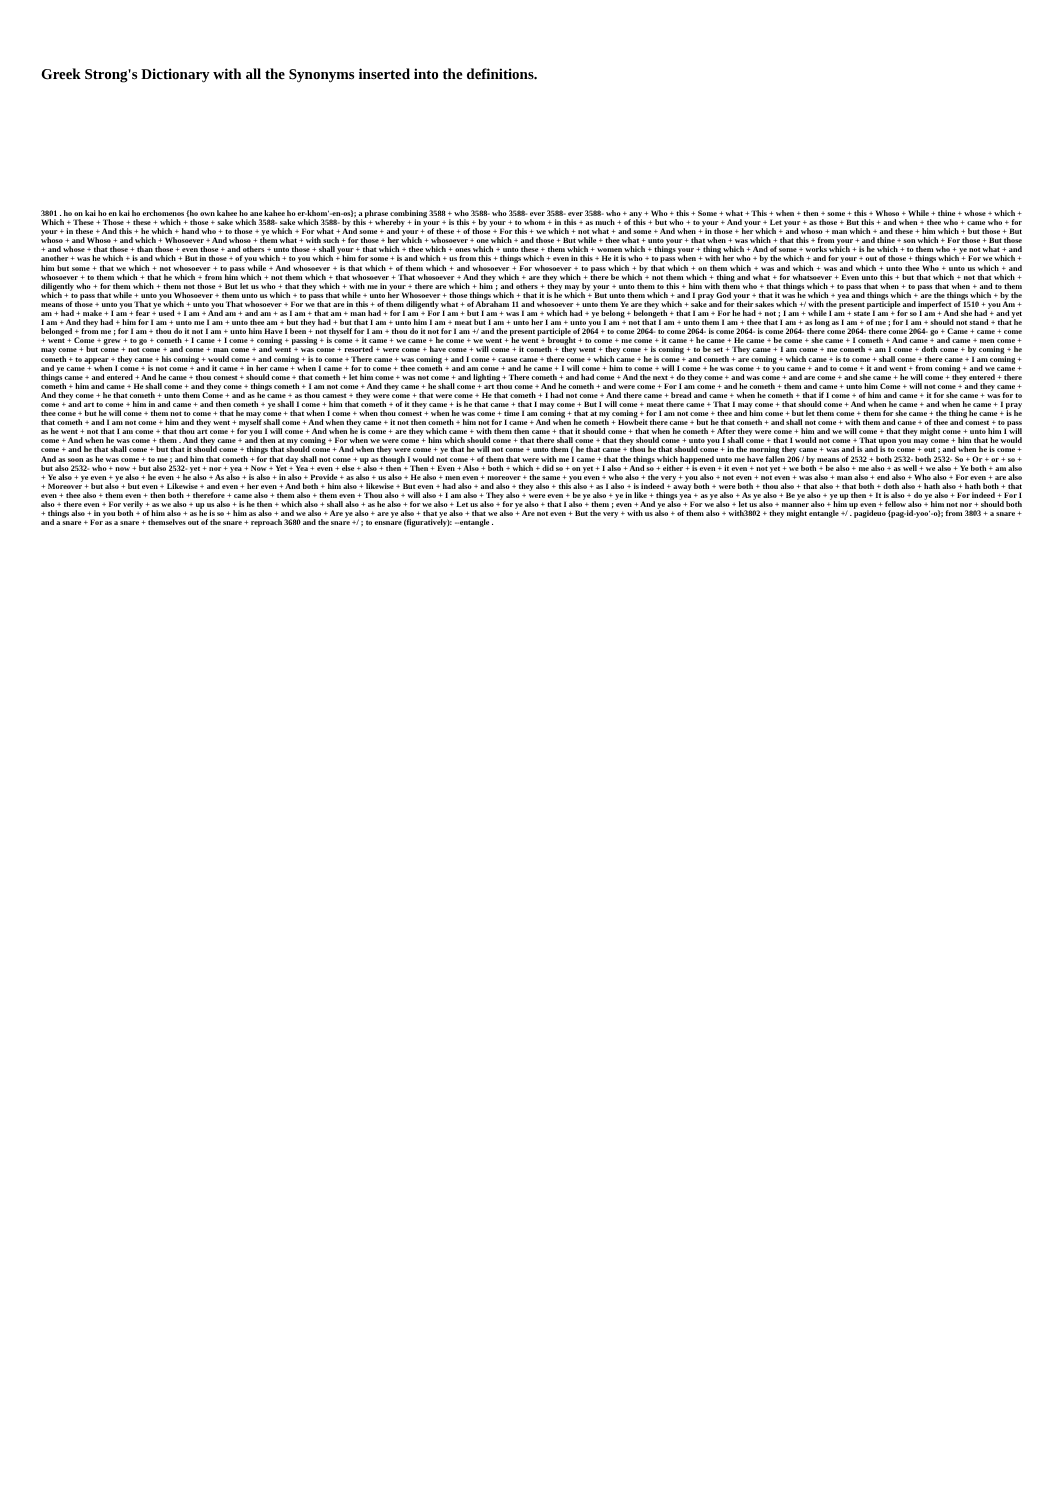Greek Strong's Dictionary with all the Synonyms inserted into the definitions.
3801 . ho on kai ho en kai ho erchomenos {ho own kahee ho ane kahee ho er-khom'-en-os}; a phrase combining 3588 + who 3588- who 3588- ever 3588- ever 3588- who + any + Who + this + Some + what + This + when + then + some + this + Whoso + While + thine + whose + which + Which + These + Those + these + which + those + sake which 3588- sake which 3588- by this + whereby + in your + is this + by your + to whom + in this + as much + of this + but who + to your + And your + Let your + as those + But this + and when + thee who + came who + for your + in these + And this + he which + hand who + to those + ye which + For what + And some + and your + of these + of those + For this + we which + not what + and some + And when + in those + her which + and whoso + man which + and these + him which + but those + But whoso + and Whoso + and which + Whosoever + And whoso + them what + with such + for those + her which + whosoever + one which + and those + But while + thee what + unto your + that when + was which + that this + from your + and thine + son which + For those + But those + and whose + that those + than those + even those + and others + unto those + shall your + that which + thee which + ones which + unto these + them which + women which + things your + thing which + And of some + works which + is he which + to them who + ye not what + and another + was he which + is and which + But in those + of you which + to you which + him for some + is and which + us from this + things which + even in this + He it is who + to pass when + with her who + by the which + and for your + out of those + things which + For we which + him but some + that we which + not whosoever + to pass while + And whosoever + is that which + of them which + and whosoever + For whosoever + to pass which + by that which + on them which + was and which + was and which + unto thee Who + unto us which + and whosoever + to them which + that he which + from him which + not them which + that whosoever + That whosoever + And they which + are they which + there be which + not them which + thing and what + for whatsoever + Even unto this + but that which + not that which + diligently who + for them which + them not those + But let us who + that they which + with me in your + there are which + him ; and others + they may by your + unto them to this + him with them who + that things which + to pass that when + to pass that when + and to them which + to pass that while + unto you Whosoever + them unto us which + to pass that while + unto her Whosoever + those things which + that it is he which + But unto them which + and I pray God your + that it was he which + yea and things which + are the things which + by the means of those + unto you That ye which + unto you That whosoever + For we that are in this + of them diligently what + of Abraham 11 and whosoever + unto them Ye are they which + sake and for their sakes which +/ with the present participle and imperfect of 1510 + you Am + am + had + make + I am + fear + used + I am + And am + and am + as I am + that am + man had + for I am + For I am + but I am + was I am + which had + ye belong + belongeth + that I am + For he had + not ; I am + while I am + state I am + for so I am + And she had + and yet I am + And they had + him for I am + unto me I am + unto thee am + but they had + but that I am + unto him I am + meat but I am + unto her I am + unto you I am + not that I am + unto them I am + thee that I am + as long as I am + of me ; for I am + should not stand + that he belonged + from me ; for I am + thou do it not I am + unto him Have I been + not thyself for I am + thou do it not for I am +/ and the present participle of 2064 + to come 2064- to come 2064- is come 2064- is come 2064- there come 2064- there come 2064- go + Came + came + come + went + Come + grew + to go + cometh + I came + I come + coming + passing + is come + it came + we came + he come + we went + he went + brought + to come + me come + it came + he came + He came + be come + she came + I cometh + And came + and came + men come + may come + but come + not come + and come + man come + and went + was come + resorted + were come + have come + will come + it cometh + they went + they come + is coming + to be set + They came + I am come + me cometh + am I come + doth come + by coming + he cometh + to appear + they came + his coming + would come + and coming + is to come + There came + was coming + and I come + cause came + there come + which came + he is come + and cometh + are coming + which came + is to come + shall come + there came + I am coming + and ye came + when I come + is not come + and it came + in her came + when I came + for to come + thee cometh + and am come + and he came + I will come + him to come + will I come + he was come + to you came + and to come + it and went + from coming + and we came + things came + and entered + And he came + thou comest + should come + that cometh + let him come + was not come + and lighting + There cometh + and had come + And the next + do they come + and was come + and are come + and she came + he will come + they entered + there cometh + him and came + He shall come + and they come + things cometh + I am not come + And they came + he shall come + art thou come + And he cometh + and were come + For I am come + and he cometh + them and came + unto him Come + will not come + and they came + And they come + he that cometh + unto them Come + and as he came + as thou camest + they were come + that were come + He that cometh + I had not come + And there came + bread and came + when he cometh + that if I come + of him and came + it for she came + was for to come + and art to come + him in and came + and then cometh + ye shall I come + him that cometh + of it they came + is he that came + that I may come + But I will come + meat there came + That I may come + that should come + And when he came + and when he came + I pray thee come + but he will come + them not to come + that he may come + that when I come + when thou comest + when he was come + time I am coming + that at my coming + for I am not come + thee and him come + but let them come + them for she came + the thing he came + is he that cometh + and I am not come + him and they went + myself shall come + And when they came + it not then cometh + him not for I came + And when he cometh + Howbeit there came + but he that cometh + and shall not come + with them and came + of thee and comest + to pass as he went + not that I am come + that thou art come + for you I will come + And when he is come + are they which came + with them then came + that it should come + that when he cometh + After they were come + him and we will come + that they might come + unto him I will come + And when he was come + them . And they came + and then at my coming + For when we were come + him which should come + that there shall come + that they should come + unto you I shall come + that I would not come + That upon you may come + him that he would come + and he that shall come + but that it should come + things that should come + And when they were come + ye that he will not come + unto them ( he that came + thou he that should come + in the morning they came + was and is and is to come + out ; and when he is come + And as soon as he was come + to me ; and him that cometh + for that day shall not come + up as though I would not come + of them that were with me I came + that the things which happened unto me have fallen 206 / by means of 2532 + both 2532- both 2532- So + Or + or + so + but also 2532- who + now + but also 2532- yet + nor + yea + Now + Yet + Yea + even + else + also + then + Then + Even + Also + both + which + did so + on yet + I also + And so + either + is even + it even + not yet + we both + be also + me also + as well + we also + Ye both + am also + Ye also + ye even + ye also + he even + he also + As also + is also + in also + Provide + as also + us also + He also + men even + moreover + the same + you even + who also + the very + you also + not even + not even + was also + man also + end also + Who also + For even + are also + Moreover + but also + but even + Likewise + and even + her even + And both + him also + likewise + But even + had also + and also + they also + this also + as I also + is indeed + away both + were both + thou also + that also + that both + doth also + hath also + hath both + that even + thee also + them even + then both + therefore + came also + them also + them even + Thou also + will also + I am also + They also + were even + be ye also + ye in like + things yea + as ye also + As ye also + Be ye also + ye up then + It is also + do ye also + For indeed + For I also + there even + For verily + as we also + up us also + is he then + which also + shall also + as he also + for we also + Let us also + for ye also + that I also + them ; even + And ye also + For we also + let us also + manner also + him up even + fellow also + him not nor + should both + things also + in you both + of him also + as he is so + him as also + and we also + Are ye also + are ye also + that ye also + that we also + Are not even + But the very + with us also + of them also + with3802 + they might entangle +/ . pagideuo {pag-id-yoo'-o}; from 3803 + a snare + and a snare + For as a snare + themselves out of the snare + reproach 3680 and the snare +/ ; to ensnare (figuratively): --entangle .